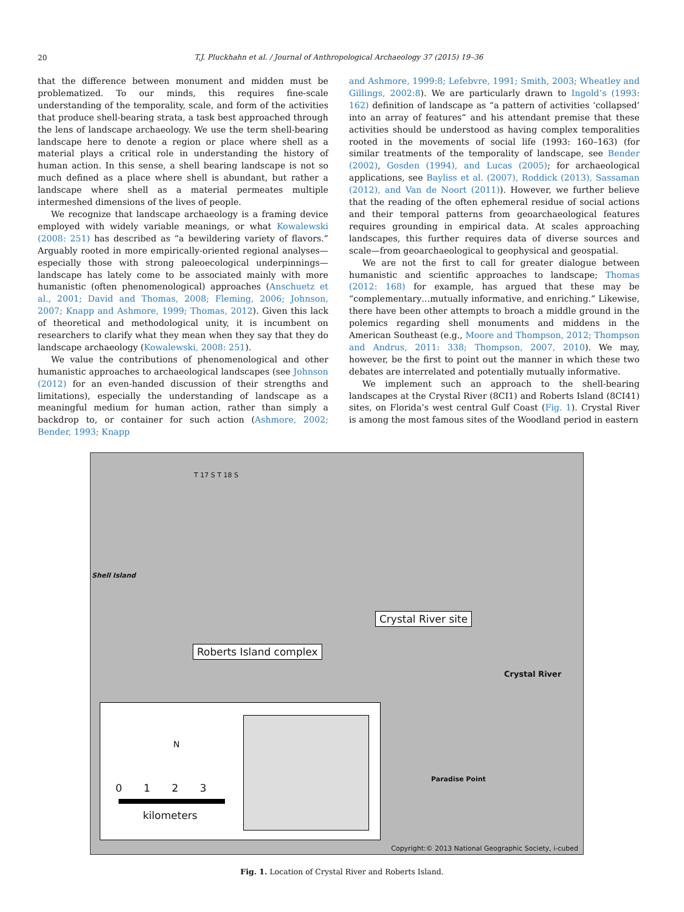20
T.J. Pluckhahn et al. / Journal of Anthropological Archaeology 37 (2015) 19–36
that the difference between monument and midden must be problematized. To our minds, this requires fine-scale understanding of the temporality, scale, and form of the activities that produce shell-bearing strata, a task best approached through the lens of landscape archaeology. We use the term shell-bearing landscape here to denote a region or place where shell as a material plays a critical role in understanding the history of human action. In this sense, a shell bearing landscape is not so much defined as a place where shell is abundant, but rather a landscape where shell as a material permeates multiple intermeshed dimensions of the lives of people.
We recognize that landscape archaeology is a framing device employed with widely variable meanings, or what Kowalewski (2008: 251) has described as “a bewildering variety of flavors.” Arguably rooted in more empirically-oriented regional analyses—especially those with strong paleoecological underpinnings—landscape has lately come to be associated mainly with more humanistic (often phenomenological) approaches (Anschuetz et al., 2001; David and Thomas, 2008; Fleming, 2006; Johnson, 2007; Knapp and Ashmore, 1999; Thomas, 2012). Given this lack of theoretical and methodological unity, it is incumbent on researchers to clarify what they mean when they say that they do landscape archaeology (Kowalewski, 2008: 251).
We value the contributions of phenomenological and other humanistic approaches to archaeological landscapes (see Johnson (2012) for an even-handed discussion of their strengths and limitations), especially the understanding of landscape as a meaningful medium for human action, rather than simply a backdrop to, or container for such action (Ashmore, 2002; Bender, 1993; Knapp
and Ashmore, 1999:8; Lefebvre, 1991; Smith, 2003; Wheatley and Gillings, 2002:8). We are particularly drawn to Ingold’s (1993: 162) definition of landscape as “a pattern of activities ‘collapsed’ into an array of features” and his attendant premise that these activities should be understood as having complex temporalities rooted in the movements of social life (1993: 160–163) (for similar treatments of the temporality of landscape, see Bender (2002), Gosden (1994), and Lucas (2005); for archaeological applications, see Bayliss et al. (2007), Roddick (2013), Sassaman (2012), and Van de Noort (2011)). However, we further believe that the reading of the often ephemeral residue of social actions and their temporal patterns from geoarchaeological features requires grounding in empirical data. At scales approaching landscapes, this further requires data of diverse sources and scale—from geoarchaeological to geophysical and geospatial.
We are not the first to call for greater dialogue between humanistic and scientific approaches to landscape; Thomas (2012: 168) for example, has argued that these may be “complementary…mutually informative, and enriching.” Likewise, there have been other attempts to broach a middle ground in the polemics regarding shell monuments and middens in the American Southeast (e.g., Moore and Thompson, 2012; Thompson and Andrus, 2011: 338; Thompson, 2007, 2010). We may, however, be the first to point out the manner in which these two debates are interrelated and potentially mutually informative.
We implement such an approach to the shell-bearing landscapes at the Crystal River (8CI1) and Roberts Island (8CI41) sites, on Florida’s west central Gulf Coast (Fig. 1). Crystal River is among the most famous sites of the Woodland period in eastern
Shell Island
T 17 S T 18 S
Crystal River site
Roberts Island complex
Crystal River
Paradise Point
N
0 1 2 3
kilometers
Copyright:© 2013 National Geographic Society, i-cubed
Fig. 1. Location of Crystal River and Roberts Island.